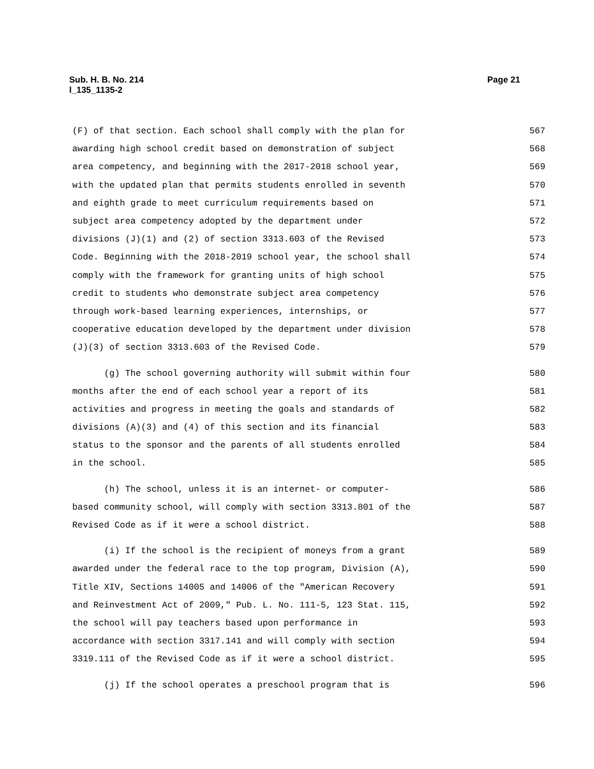Sub. H. B. No. 214
l_135_1135-2
Page 21
(F) of that section. Each school shall comply with the plan for 567
awarding high school credit based on demonstration of subject 568
area competency, and beginning with the 2017-2018 school year, 569
with the updated plan that permits students enrolled in seventh 570
and eighth grade to meet curriculum requirements based on 571
subject area competency adopted by the department under 572
divisions (J)(1) and (2) of section 3313.603 of the Revised 573
Code. Beginning with the 2018-2019 school year, the school shall 574
comply with the framework for granting units of high school 575
credit to students who demonstrate subject area competency 576
through work-based learning experiences, internships, or 577
cooperative education developed by the department under division 578
(J)(3) of section 3313.603 of the Revised Code. 579
(g) The school governing authority will submit within four 580
months after the end of each school year a report of its 581
activities and progress in meeting the goals and standards of 582
divisions (A)(3) and (4) of this section and its financial 583
status to the sponsor and the parents of all students enrolled 584
in the school. 585
(h) The school, unless it is an internet- or computer- 586
based community school, will comply with section 3313.801 of the 587
Revised Code as if it were a school district. 588
(i) If the school is the recipient of moneys from a grant 589
awarded under the federal race to the top program, Division (A), 590
Title XIV, Sections 14005 and 14006 of the "American Recovery 591
and Reinvestment Act of 2009," Pub. L. No. 111-5, 123 Stat. 115, 592
the school will pay teachers based upon performance in 593
accordance with section 3317.141 and will comply with section 594
3319.111 of the Revised Code as if it were a school district. 595
(j) If the school operates a preschool program that is 596